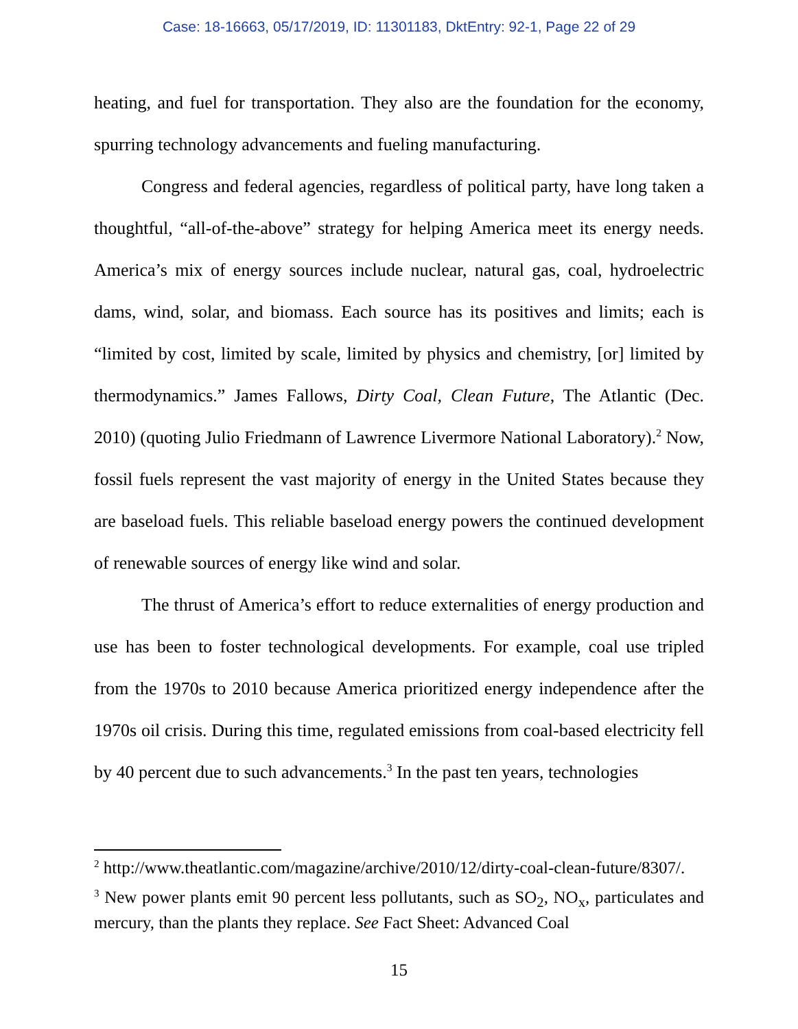Case: 18-16663, 05/17/2019, ID: 11301183, DktEntry: 92-1, Page 22 of 29
heating, and fuel for transportation. They also are the foundation for the economy, spurring technology advancements and fueling manufacturing.
Congress and federal agencies, regardless of political party, have long taken a thoughtful, “all-of-the-above” strategy for helping America meet its energy needs. America’s mix of energy sources include nuclear, natural gas, coal, hydroelectric dams, wind, solar, and biomass. Each source has its positives and limits; each is “limited by cost, limited by scale, limited by physics and chemistry, [or] limited by thermodynamics.” James Fallows, Dirty Coal, Clean Future, The Atlantic (Dec. 2010) (quoting Julio Friedmann of Lawrence Livermore National Laboratory).<sup>2</sup> Now, fossil fuels represent the vast majority of energy in the United States because they are baseload fuels. This reliable baseload energy powers the continued development of renewable sources of energy like wind and solar.
The thrust of America’s effort to reduce externalities of energy production and use has been to foster technological developments. For example, coal use tripled from the 1970s to 2010 because America prioritized energy independence after the 1970s oil crisis. During this time, regulated emissions from coal-based electricity fell by 40 percent due to such advancements.<sup>3</sup> In the past ten years, technologies
<sup>2</sup> http://www.theatlantic.com/magazine/archive/2010/12/dirty-coal-clean-future/8307/.
<sup>3</sup> New power plants emit 90 percent less pollutants, such as SO<sub>2</sub>, NO<sub>x</sub>, particulates and mercury, than the plants they replace. See Fact Sheet: Advanced Coal
15